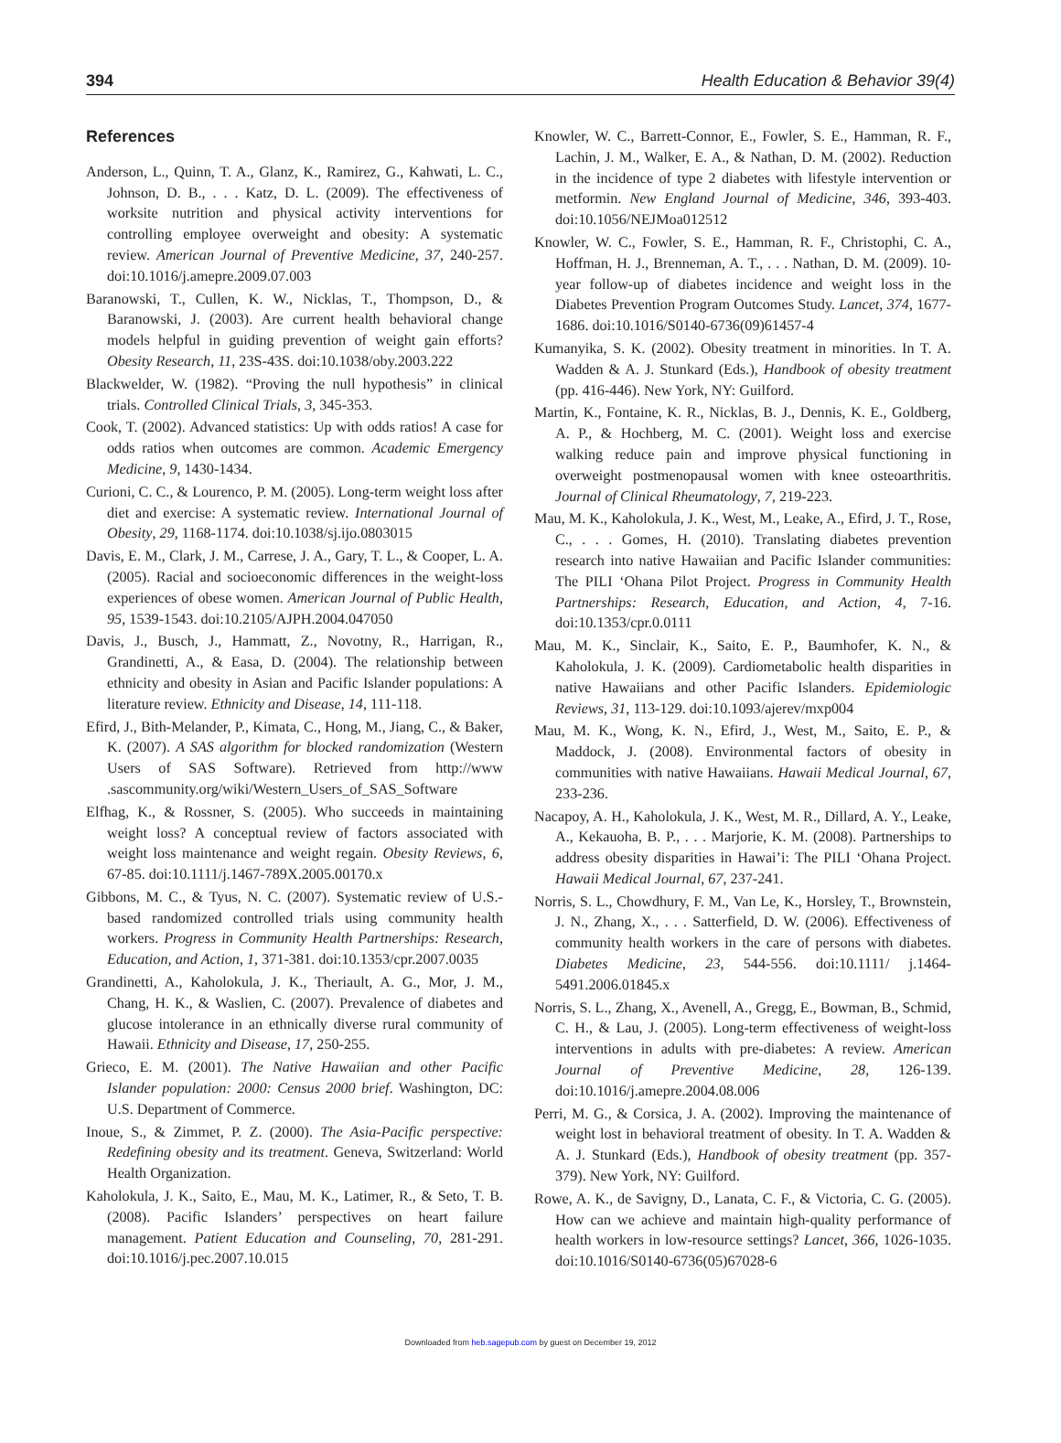394 Health Education & Behavior 39(4)
References
Anderson, L., Quinn, T. A., Glanz, K., Ramirez, G., Kahwati, L. C., Johnson, D. B., . . . Katz, D. L. (2009). The effectiveness of worksite nutrition and physical activity interventions for controlling employee overweight and obesity: A systematic review. American Journal of Preventive Medicine, 37, 240-257. doi:10.1016/j.amepre.2009.07.003
Baranowski, T., Cullen, K. W., Nicklas, T., Thompson, D., & Baranowski, J. (2003). Are current health behavioral change models helpful in guiding prevention of weight gain efforts? Obesity Research, 11, 23S-43S. doi:10.1038/oby.2003.222
Blackwelder, W. (1982). “Proving the null hypothesis” in clinical trials. Controlled Clinical Trials, 3, 345-353.
Cook, T. (2002). Advanced statistics: Up with odds ratios! A case for odds ratios when outcomes are common. Academic Emergency Medicine, 9, 1430-1434.
Curioni, C. C., & Lourenco, P. M. (2005). Long-term weight loss after diet and exercise: A systematic review. International Journal of Obesity, 29, 1168-1174. doi:10.1038/sj.ijo.0803015
Davis, E. M., Clark, J. M., Carrese, J. A., Gary, T. L., & Cooper, L. A. (2005). Racial and socioeconomic differences in the weight-loss experiences of obese women. American Journal of Public Health, 95, 1539-1543. doi:10.2105/AJPH.2004.047050
Davis, J., Busch, J., Hammatt, Z., Novotny, R., Harrigan, R., Grandinetti, A., & Easa, D. (2004). The relationship between ethnicity and obesity in Asian and Pacific Islander populations: A literature review. Ethnicity and Disease, 14, 111-118.
Efird, J., Bith-Melander, P., Kimata, C., Hong, M., Jiang, C., & Baker, K. (2007). A SAS algorithm for blocked randomization (Western Users of SAS Software). Retrieved from http://www .sascommunity.org/wiki/Western_Users_of_SAS_Software
Elfhag, K., & Rossner, S. (2005). Who succeeds in maintaining weight loss? A conceptual review of factors associated with weight loss maintenance and weight regain. Obesity Reviews, 6, 67-85. doi:10.1111/j.1467-789X.2005.00170.x
Gibbons, M. C., & Tyus, N. C. (2007). Systematic review of U.S.-based randomized controlled trials using community health workers. Progress in Community Health Partnerships: Research, Education, and Action, 1, 371-381. doi:10.1353/cpr.2007.0035
Grandinetti, A., Kaholokula, J. K., Theriault, A. G., Mor, J. M., Chang, H. K., & Waslien, C. (2007). Prevalence of diabetes and glucose intolerance in an ethnically diverse rural community of Hawaii. Ethnicity and Disease, 17, 250-255.
Grieco, E. M. (2001). The Native Hawaiian and other Pacific Islander population: 2000: Census 2000 brief. Washington, DC: U.S. Department of Commerce.
Inoue, S., & Zimmet, P. Z. (2000). The Asia-Pacific perspective: Redefining obesity and its treatment. Geneva, Switzerland: World Health Organization.
Kaholokula, J. K., Saito, E., Mau, M. K., Latimer, R., & Seto, T. B. (2008). Pacific Islanders’ perspectives on heart failure management. Patient Education and Counseling, 70, 281-291. doi:10.1016/j.pec.2007.10.015
Knowler, W. C., Barrett-Connor, E., Fowler, S. E., Hamman, R. F., Lachin, J. M., Walker, E. A., & Nathan, D. M. (2002). Reduction in the incidence of type 2 diabetes with lifestyle intervention or metformin. New England Journal of Medicine, 346, 393-403. doi:10.1056/NEJMoa012512
Knowler, W. C., Fowler, S. E., Hamman, R. F., Christophi, C. A., Hoffman, H. J., Brenneman, A. T., . . . Nathan, D. M. (2009). 10-year follow-up of diabetes incidence and weight loss in the Diabetes Prevention Program Outcomes Study. Lancet, 374, 1677-1686. doi:10.1016/S0140-6736(09)61457-4
Kumanyika, S. K. (2002). Obesity treatment in minorities. In T. A. Wadden & A. J. Stunkard (Eds.), Handbook of obesity treatment (pp. 416-446). New York, NY: Guilford.
Martin, K., Fontaine, K. R., Nicklas, B. J., Dennis, K. E., Goldberg, A. P., & Hochberg, M. C. (2001). Weight loss and exercise walking reduce pain and improve physical functioning in overweight postmenopausal women with knee osteoarthritis. Journal of Clinical Rheumatology, 7, 219-223.
Mau, M. K., Kaholokula, J. K., West, M., Leake, A., Efird, J. T., Rose, C., . . . Gomes, H. (2010). Translating diabetes prevention research into native Hawaiian and Pacific Islander communities: The PILI ‘Ohana Pilot Project. Progress in Community Health Partnerships: Research, Education, and Action, 4, 7-16. doi:10.1353/cpr.0.0111
Mau, M. K., Sinclair, K., Saito, E. P., Baumhofer, K. N., & Kaholokula, J. K. (2009). Cardiometabolic health disparities in native Hawaiians and other Pacific Islanders. Epidemiologic Reviews, 31, 113-129. doi:10.1093/ajerev/mxp004
Mau, M. K., Wong, K. N., Efird, J., West, M., Saito, E. P., & Maddock, J. (2008). Environmental factors of obesity in communities with native Hawaiians. Hawaii Medical Journal, 67, 233-236.
Nacapoy, A. H., Kaholokula, J. K., West, M. R., Dillard, A. Y., Leake, A., Kekauoha, B. P., . . . Marjorie, K. M. (2008). Partnerships to address obesity disparities in Hawai’i: The PILI ‘Ohana Project. Hawaii Medical Journal, 67, 237-241.
Norris, S. L., Chowdhury, F. M., Van Le, K., Horsley, T., Brownstein, J. N., Zhang, X., . . . Satterfield, D. W. (2006). Effectiveness of community health workers in the care of persons with diabetes. Diabetes Medicine, 23, 544-556. doi:10.1111/ j.1464-5491.2006.01845.x
Norris, S. L., Zhang, X., Avenell, A., Gregg, E., Bowman, B., Schmid, C. H., & Lau, J. (2005). Long-term effectiveness of weight-loss interventions in adults with pre-diabetes: A review. American Journal of Preventive Medicine, 28, 126-139. doi:10.1016/j.amepre.2004.08.006
Perri, M. G., & Corsica, J. A. (2002). Improving the maintenance of weight lost in behavioral treatment of obesity. In T. A. Wadden & A. J. Stunkard (Eds.), Handbook of obesity treatment (pp. 357-379). New York, NY: Guilford.
Rowe, A. K., de Savigny, D., Lanata, C. F., & Victoria, C. G. (2005). How can we achieve and maintain high-quality performance of health workers in low-resource settings? Lancet, 366, 1026-1035. doi:10.1016/S0140-6736(05)67028-6
Downloaded from heb.sagepub.com by guest on December 19, 2012